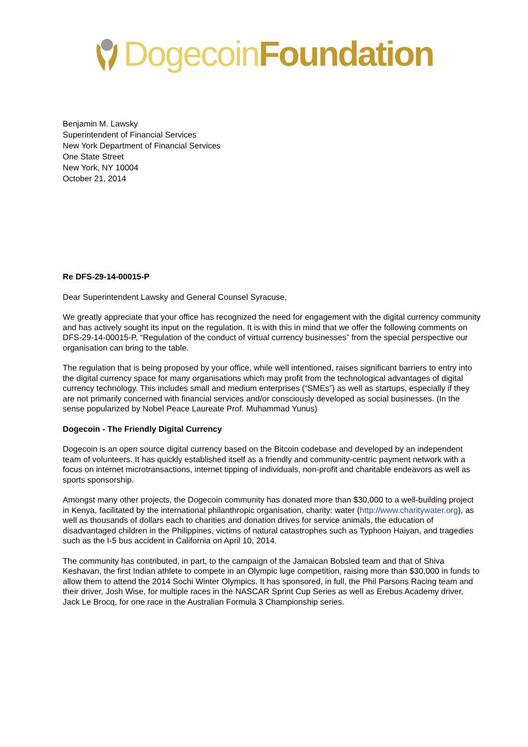Dogecoin Foundation
Benjamin M. Lawsky
Superintendent of Financial Services
New York Department of Financial Services
One State Street
New York, NY 10004
October 21, 2014
Re DFS-29-14-00015-P
Dear Superintendent Lawsky and General Counsel Syracuse,
We greatly appreciate that your office has recognized the need for engagement with the digital currency community and has actively sought its input on the regulation. It is with this in mind that we offer the following comments on DFS-29-14-00015-P, “Regulation of the conduct of virtual currency businesses” from the special perspective our organisation can bring to the table.
The regulation that is being proposed by your office, while well intentioned, raises significant barriers to entry into the digital currency space for many organisations which may profit from the technological advantages of digital currency technology. This includes small and medium enterprises (“SMEs”) as well as startups, especially if they are not primarily concerned with financial services and/or consciously developed as social businesses. (In the sense popularized by Nobel Peace Laureate Prof. Muhammad Yunus)
Dogecoin - The Friendly Digital Currency
Dogecoin is an open source digital currency based on the Bitcoin codebase and developed by an independent team of volunteers. It has quickly established itself as a friendly and community-centric payment network with a focus on internet microtransactions, internet tipping of individuals, non-profit and charitable endeavors as well as sports sponsorship.
Amongst many other projects, the Dogecoin community has donated more than $30,000 to a well-building project in Kenya, facilitated by the international philanthropic organisation, charity: water (http://www.charitywater.org), as well as thousands of dollars each to charities and donation drives for service animals, the education of disadvantaged children in the Philippines, victims of natural catastrophes such as Typhoon Haiyan, and tragedies such as the I-5 bus accident in California on April 10, 2014.
The community has contributed, in part, to the campaign of the Jamaican Bobsled team and that of Shiva Keshavan, the first Indian athlete to compete in an Olympic luge competition, raising more than $30,000 in funds to allow them to attend the 2014 Sochi Winter Olympics. It has sponsored, in full, the Phil Parsons Racing team and their driver, Josh Wise, for multiple races in the NASCAR Sprint Cup Series as well as Erebus Academy driver, Jack Le Brocq, for one race in the Australian Formula 3 Championship series.